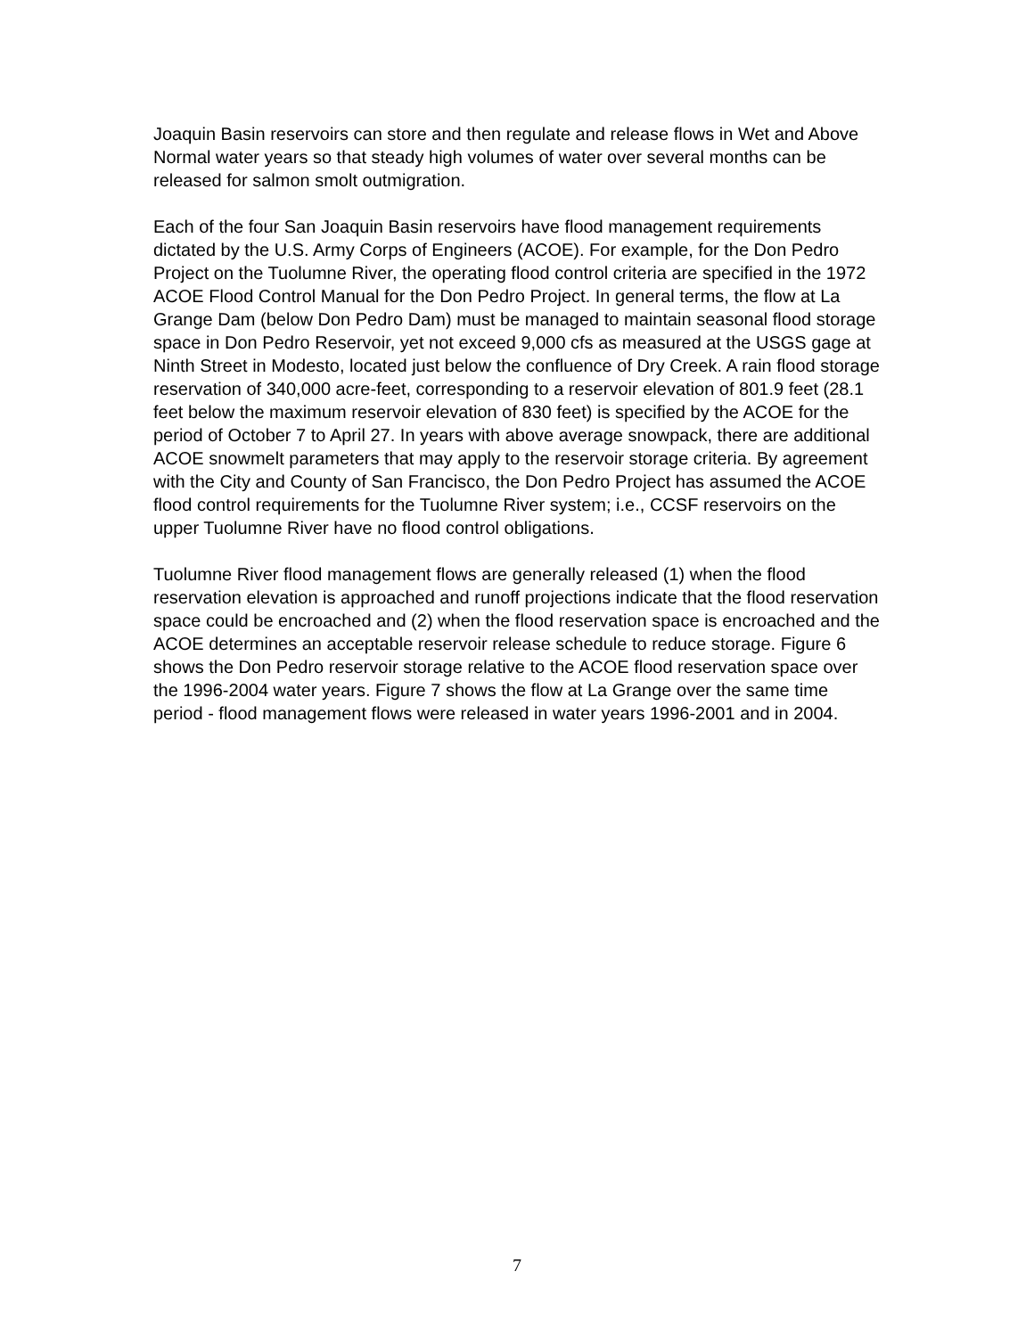Joaquin Basin reservoirs can store and then regulate and release flows in Wet and Above Normal water years so that steady high volumes of water over several months can be released for salmon smolt outmigration.
Each of the four San Joaquin Basin reservoirs have flood management requirements dictated by the U.S. Army Corps of Engineers (ACOE). For example, for the Don Pedro Project on the Tuolumne River, the operating flood control criteria are specified in the 1972 ACOE Flood Control Manual for the Don Pedro Project. In general terms, the flow at La Grange Dam (below Don Pedro Dam) must be managed to maintain seasonal flood storage space in Don Pedro Reservoir, yet not exceed 9,000 cfs as measured at the USGS gage at Ninth Street in Modesto, located just below the confluence of Dry Creek. A rain flood storage reservation of 340,000 acre-feet, corresponding to a reservoir elevation of 801.9 feet (28.1 feet below the maximum reservoir elevation of 830 feet) is specified by the ACOE for the period of October 7 to April 27. In years with above average snowpack, there are additional ACOE snowmelt parameters that may apply to the reservoir storage criteria. By agreement with the City and County of San Francisco, the Don Pedro Project has assumed the ACOE flood control requirements for the Tuolumne River system; i.e., CCSF reservoirs on the upper Tuolumne River have no flood control obligations.
Tuolumne River flood management flows are generally released (1) when the flood reservation elevation is approached and runoff projections indicate that the flood reservation space could be encroached and (2) when the flood reservation space is encroached and the ACOE determines an acceptable reservoir release schedule to reduce storage. Figure 6 shows the Don Pedro reservoir storage relative to the ACOE flood reservation space over the 1996-2004 water years. Figure 7 shows the flow at La Grange over the same time period - flood management flows were released in water years 1996-2001 and in 2004.
7